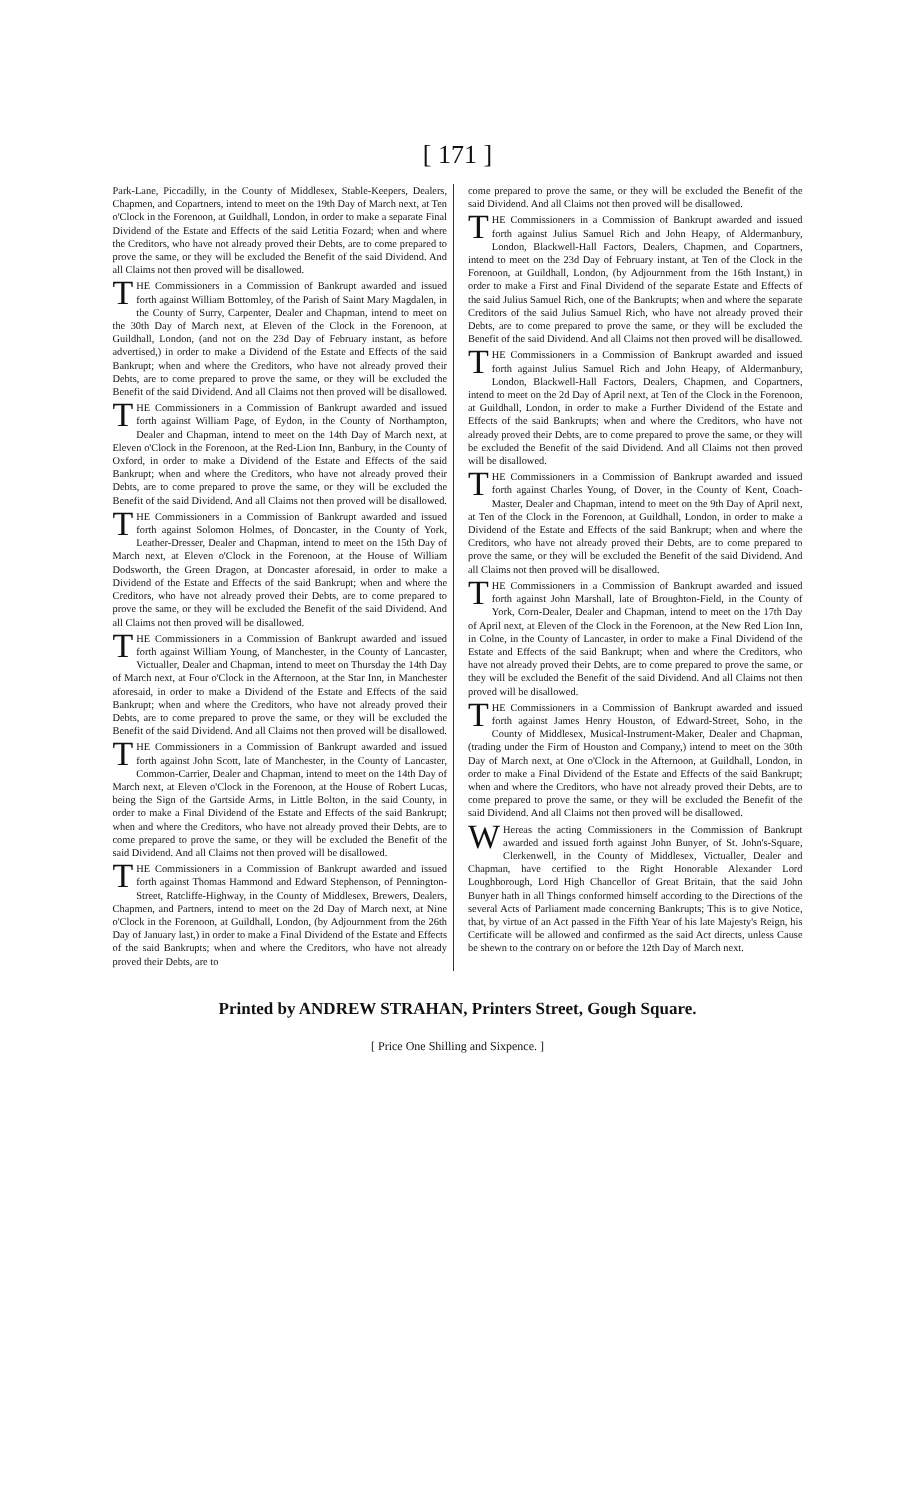[ 171 ]
Park-Lane, Piccadilly, in the County of Middlesex, Stable-Keepers, Dealers, Chapmen, and Copartners, intend to meet on the 19th Day of March next, at Ten o'Clock in the Forenoon, at Guildhall, London, in order to make a separate Final Dividend of the Estate and Effects of the said Letitia Fozard; when and where the Creditors, who have not already proved their Debts, are to come prepared to prove the same, or they will be excluded the Benefit of the said Dividend. And all Claims not then proved will be disallowed.
THE Commissioners in a Commission of Bankrupt awarded and issued forth against William Bottomley, of the Parish of Saint Mary Magdalen, in the County of Surry, Carpenter, Dealer and Chapman, intend to meet on the 30th Day of March next, at Eleven of the Clock in the Forenoon, at Guildhall, London, (and not on the 23d Day of February instant, as before advertised,) in order to make a Dividend of the Estate and Effects of the said Bankrupt; when and where the Creditors, who have not already proved their Debts, are to come prepared to prove the same, or they will be excluded the Benefit of the said Dividend. And all Claims not then proved will be disallowed.
THE Commissioners in a Commission of Bankrupt awarded and issued forth against William Page, of Eydon, in the County of Northampton, Dealer and Chapman, intend to meet on the 14th Day of March next, at Eleven o'Clock in the Forenoon, at the Red-Lion Inn, Banbury, in the County of Oxford, in order to make a Dividend of the Estate and Effects of the said Bankrupt; when and where the Creditors, who have not already proved their Debts, are to come prepared to prove the same, or they will be excluded the Benefit of the said Dividend. And all Claims not then proved will be disallowed.
THE Commissioners in a Commission of Bankrupt awarded and issued forth against Solomon Holmes, of Doncaster, in the County of York, Leather-Dresser, Dealer and Chapman, intend to meet on the 15th Day of March next, at Eleven o'Clock in the Forenoon, at the House of William Dodsworth, the Green Dragon, at Doncaster aforesaid, in order to make a Dividend of the Estate and Effects of the said Bankrupt; when and where the Creditors, who have not already proved their Debts, are to come prepared to prove the same, or they will be excluded the Benefit of the said Dividend. And all Claims not then proved will be disallowed.
THE Commissioners in a Commission of Bankrupt awarded and issued forth against William Young, of Manchester, in the County of Lancaster, Victualler, Dealer and Chapman, intend to meet on Thursday the 14th Day of March next, at Four o'Clock in the Afternoon, at the Star Inn, in Manchester aforesaid, in order to make a Dividend of the Estate and Effects of the said Bankrupt; when and where the Creditors, who have not already proved their Debts, are to come prepared to prove the same, or they will be excluded the Benefit of the said Dividend. And all Claims not then proved will be disallowed.
THE Commissioners in a Commission of Bankrupt awarded and issued forth against John Scott, late of Manchester, in the County of Lancaster, Common-Carrier, Dealer and Chapman, intend to meet on the 14th Day of March next, at Eleven o'Clock in the Forenoon, at the House of Robert Lucas, being the Sign of the Gartside Arms, in Little Bolton, in the said County, in order to make a Final Dividend of the Estate and Effects of the said Bankrupt; when and where the Creditors, who have not already proved their Debts, are to come prepared to prove the same, or they will be excluded the Benefit of the said Dividend. And all Claims not then proved will be disallowed.
THE Commissioners in a Commission of Bankrupt awarded and issued forth against Thomas Hammond and Edward Stephenson, of Pennington-Street, Ratcliffe-Highway, in the County of Middlesex, Brewers, Dealers, Chapmen, and Partners, intend to meet on the 2d Day of March next, at Nine o'Clock in the Forenoon, at Guildhall, London, (by Adjournment from the 26th Day of January last,) in order to make a Final Dividend of the Estate and Effects of the said Bankrupts; when and where the Creditors, who have not already proved their Debts, are to
come prepared to prove the same, or they will be excluded the Benefit of the said Dividend. And all Claims not then proved will be disallowed.
THE Commissioners in a Commission of Bankrupt awarded and issued forth against Julius Samuel Rich and John Heapy, of Aldermanbury, London, Blackwell-Hall Factors, Dealers, Chapmen, and Copartners, intend to meet on the 23d Day of February instant, at Ten of the Clock in the Forenoon, at Guildhall, London, (by Adjournment from the 16th Instant,) in order to make a First and Final Dividend of the separate Estate and Effects of the said Julius Samuel Rich, one of the Bankrupts; when and where the separate Creditors of the said Julius Samuel Rich, who have not already proved their Debts, are to come prepared to prove the same, or they will be excluded the Benefit of the said Dividend. And all Claims not then proved will be disallowed.
THE Commissioners in a Commission of Bankrupt awarded and issued forth against Julius Samuel Rich and John Heapy, of Aldermanbury, London, Blackwell-Hall Factors, Dealers, Chapmen, and Copartners, intend to meet on the 2d Day of April next, at Ten of the Clock in the Forenoon, at Guildhall, London, in order to make a Further Dividend of the Estate and Effects of the said Bankrupts; when and where the Creditors, who have not already proved their Debts, are to come prepared to prove the same, or they will be excluded the Benefit of the said Dividend. And all Claims not then proved will be disallowed.
THE Commissioners in a Commission of Bankrupt awarded and issued forth against Charles Young, of Dover, in the County of Kent, Coach-Master, Dealer and Chapman, intend to meet on the 9th Day of April next, at Ten of the Clock in the Forenoon, at Guildhall, London, in order to make a Dividend of the Estate and Effects of the said Bankrupt; when and where the Creditors, who have not already proved their Debts, are to come prepared to prove the same, or they will be excluded the Benefit of the said Dividend. And all Claims not then proved will be disallowed.
THE Commissioners in a Commission of Bankrupt awarded and issued forth against John Marshall, late of Broughton-Field, in the County of York, Corn-Dealer, Dealer and Chapman, intend to meet on the 17th Day of April next, at Eleven of the Clock in the Forenoon, at the New Red Lion Inn, in Colne, in the County of Lancaster, in order to make a Final Dividend of the Estate and Effects of the said Bankrupt; when and where the Creditors, who have not already proved their Debts, are to come prepared to prove the same, or they will be excluded the Benefit of the said Dividend. And all Claims not then proved will be disallowed.
THE Commissioners in a Commission of Bankrupt awarded and issued forth against James Henry Houston, of Edward-Street, Soho, in the County of Middlesex, Musical-Instrument-Maker, Dealer and Chapman, (trading under the Firm of Houston and Company,) intend to meet on the 30th Day of March next, at One o'Clock in the Afternoon, at Guildhall, London, in order to make a Final Dividend of the Estate and Effects of the said Bankrupt; when and where the Creditors, who have not already proved their Debts, are to come prepared to prove the same, or they will be excluded the Benefit of the said Dividend. And all Claims not then proved will be disallowed.
WHereas the acting Commissioners in the Commission of Bankrupt awarded and issued forth against John Bunyer, of St. John's-Square, Clerkenwell, in the County of Middlesex, Victualler, Dealer and Chapman, have certified to the Right Honorable Alexander Lord Loughborough, Lord High Chancellor of Great Britain, that the said John Bunyer hath in all Things conformed himself according to the Directions of the several Acts of Parliament made concerning Bankrupts; This is to give Notice, that, by virtue of an Act passed in the Fifth Year of his late Majesty's Reign, his Certificate will be allowed and confirmed as the said Act directs, unless Cause be shewn to the contrary on or before the 12th Day of March next.
Printed by ANDREW STRAHAN, Printers Street, Gough Square.
[ Price One Shilling and Sixpence. ]